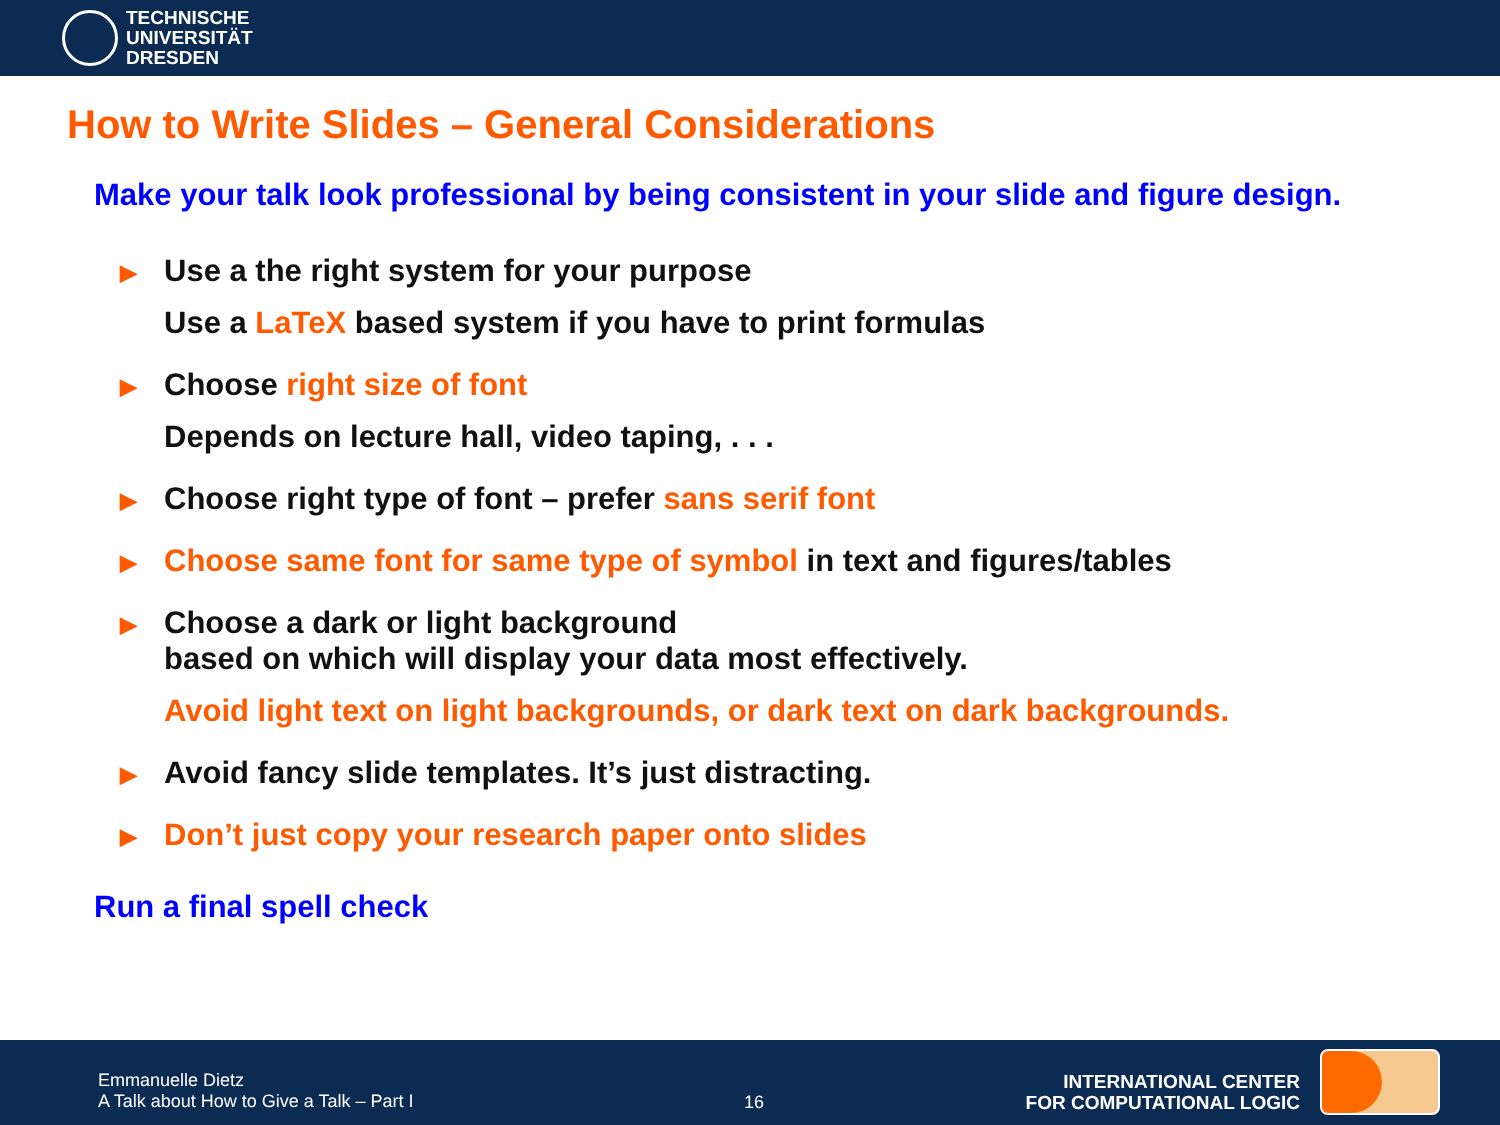TECHNISCHE
UNIVERSITÄT
DRESDEN
How to Write Slides – General Considerations
Make your talk look professional by being consistent in your slide and figure design.
▶
Use a the right system for your purpose
Use a LaTeX based system if you have to print formulas
▶
Choose right size of font
Depends on lecture hall, video taping, . . .
▶
Choose right type of font – prefer sans serif font
▶
Choose same font for same type of symbol in text and figures/tables
▶
Choose a dark or light background
based on which will display your data most effectively.
Avoid light text on light backgrounds, or dark text on dark backgrounds.
▶
Avoid fancy slide templates. It’s just distracting.
▶
Don’t just copy your research paper onto slides
Run a final spell check
Emmanuelle Dietz
A Talk about How to Give a Talk – Part I
16
INTERNATIONAL CENTER
FOR COMPUTATIONAL LOGIC